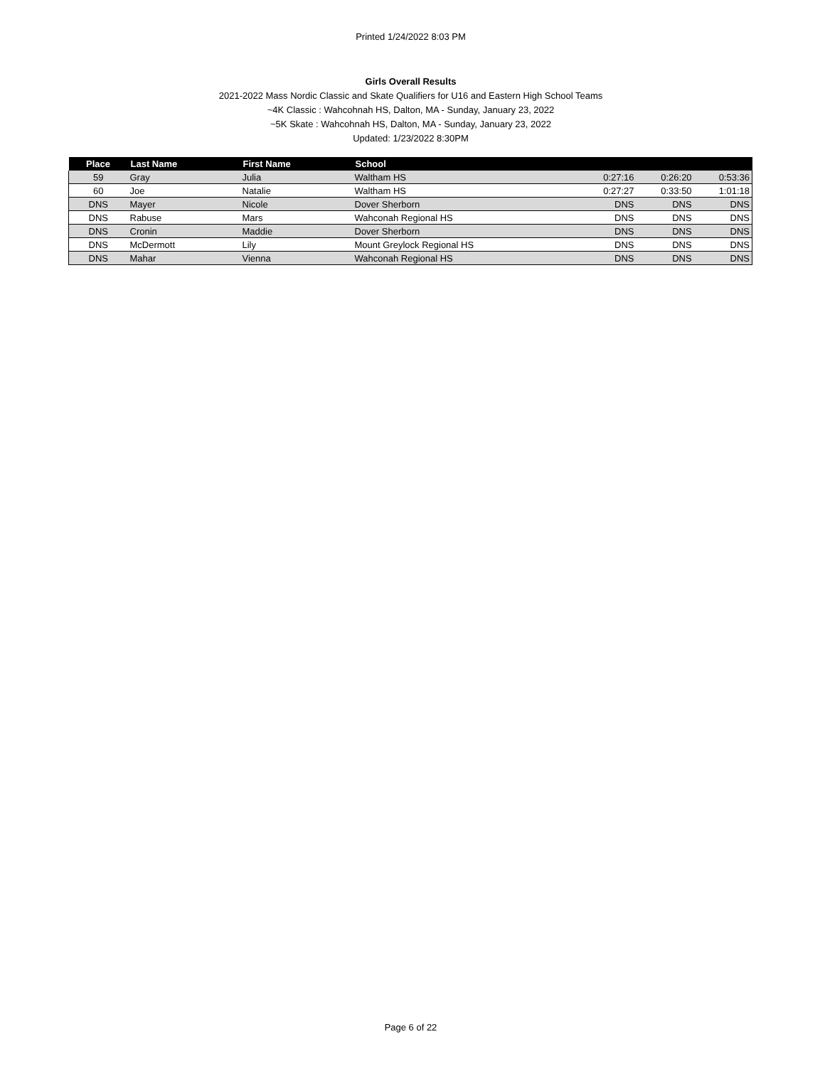Printed 1/24/2022 8:03 PM
Girls Overall Results
2021-2022 Mass Nordic Classic and Skate Qualifiers for U16 and Eastern High School Teams
~4K Classic : Wahcohnah HS, Dalton, MA - Sunday, January 23, 2022
~5K Skate : Wahcohnah HS, Dalton, MA - Sunday, January 23, 2022
Updated: 1/23/2022 8:30PM
| Place | Last Name | First Name | School | | | |
| --- | --- | --- | --- | --- | --- | --- |
| 59 | Gray | Julia | Waltham HS | 0:27:16 | 0:26:20 | 0:53:36 |
| 60 | Joe | Natalie | Waltham HS | 0:27:27 | 0:33:50 | 1:01:18 |
| DNS | Mayer | Nicole | Dover Sherborn | DNS | DNS | DNS |
| DNS | Rabuse | Mars | Wahconah Regional HS | DNS | DNS | DNS |
| DNS | Cronin | Maddie | Dover Sherborn | DNS | DNS | DNS |
| DNS | McDermott | Lily | Mount Greylock Regional HS | DNS | DNS | DNS |
| DNS | Mahar | Vienna | Wahconah Regional HS | DNS | DNS | DNS |
Page 6 of 22